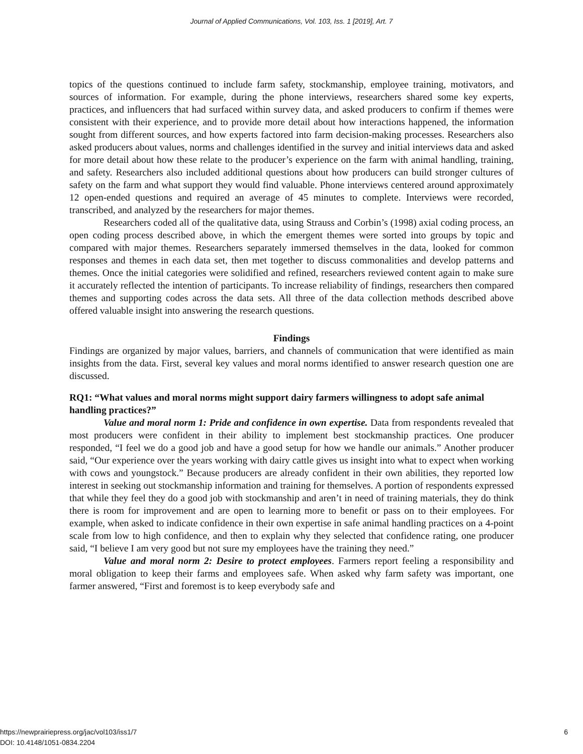Journal of Applied Communications, Vol. 103, Iss. 1 [2019], Art. 7
topics of the questions continued to include farm safety, stockmanship, employee training, motivators, and sources of information. For example, during the phone interviews, researchers shared some key experts, practices, and influencers that had surfaced within survey data, and asked producers to confirm if themes were consistent with their experience, and to provide more detail about how interactions happened, the information sought from different sources, and how experts factored into farm decision-making processes. Researchers also asked producers about values, norms and challenges identified in the survey and initial interviews data and asked for more detail about how these relate to the producer’s experience on the farm with animal handling, training, and safety. Researchers also included additional questions about how producers can build stronger cultures of safety on the farm and what support they would find valuable. Phone interviews centered around approximately 12 open-ended questions and required an average of 45 minutes to complete. Interviews were recorded, transcribed, and analyzed by the researchers for major themes.
Researchers coded all of the qualitative data, using Strauss and Corbin’s (1998) axial coding process, an open coding process described above, in which the emergent themes were sorted into groups by topic and compared with major themes. Researchers separately immersed themselves in the data, looked for common responses and themes in each data set, then met together to discuss commonalities and develop patterns and themes. Once the initial categories were solidified and refined, researchers reviewed content again to make sure it accurately reflected the intention of participants. To increase reliability of findings, researchers then compared themes and supporting codes across the data sets. All three of the data collection methods described above offered valuable insight into answering the research questions.
Findings
Findings are organized by major values, barriers, and channels of communication that were identified as main insights from the data. First, several key values and moral norms identified to answer research question one are discussed.
RQ1: “What values and moral norms might support dairy farmers willingness to adopt safe animal handling practices?”
Value and moral norm 1: Pride and confidence in own expertise. Data from respondents revealed that most producers were confident in their ability to implement best stockmanship practices. One producer responded, “I feel we do a good job and have a good setup for how we handle our animals.” Another producer said, “Our experience over the years working with dairy cattle gives us insight into what to expect when working with cows and youngstock.” Because producers are already confident in their own abilities, they reported low interest in seeking out stockmanship information and training for themselves. A portion of respondents expressed that while they feel they do a good job with stockmanship and aren’t in need of training materials, they do think there is room for improvement and are open to learning more to benefit or pass on to their employees. For example, when asked to indicate confidence in their own expertise in safe animal handling practices on a 4-point scale from low to high confidence, and then to explain why they selected that confidence rating, one producer said, “I believe I am very good but not sure my employees have the training they need.”
Value and moral norm 2: Desire to protect employees. Farmers report feeling a responsibility and moral obligation to keep their farms and employees safe. When asked why farm safety was important, one farmer answered, “First and foremost is to keep everybody safe and
6 https://newprairiepress.org/jac/vol103/iss1/7
DOI: 10.4148/1051-0834.2204